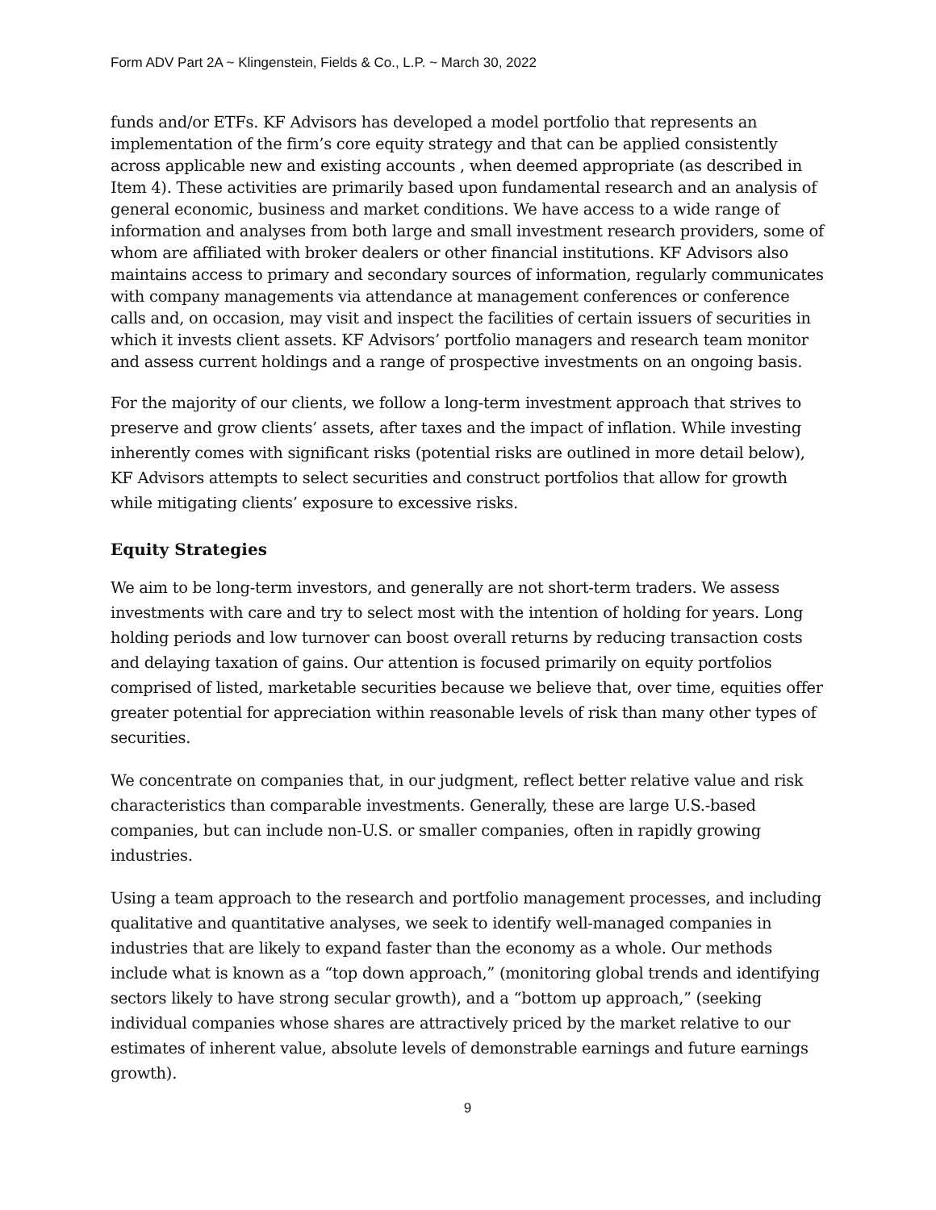Form ADV Part 2A ~ Klingenstein, Fields & Co., L.P. ~ March 30, 2022
funds and/or ETFs. KF Advisors has developed a model portfolio that represents an implementation of the firm’s core equity strategy and that can be applied consistently across applicable new and existing accounts , when deemed appropriate (as described in Item 4). These activities are primarily based upon fundamental research and an analysis of general economic, business and market conditions. We have access to a wide range of information and analyses from both large and small investment research providers, some of whom are affiliated with broker dealers or other financial institutions. KF Advisors also maintains access to primary and secondary sources of information, regularly communicates with company managements via attendance at management conferences or conference calls and, on occasion, may visit and inspect the facilities of certain issuers of securities in which it invests client assets. KF Advisors’ portfolio managers and research team monitor and assess current holdings and a range of prospective investments on an ongoing basis.
For the majority of our clients, we follow a long-term investment approach that strives to preserve and grow clients’ assets, after taxes and the impact of inflation. While investing inherently comes with significant risks (potential risks are outlined in more detail below), KF Advisors attempts to select securities and construct portfolios that allow for growth while mitigating clients’ exposure to excessive risks.
Equity Strategies
We aim to be long-term investors, and generally are not short-term traders. We assess investments with care and try to select most with the intention of holding for years. Long holding periods and low turnover can boost overall returns by reducing transaction costs and delaying taxation of gains. Our attention is focused primarily on equity portfolios comprised of listed, marketable securities because we believe that, over time, equities offer greater potential for appreciation within reasonable levels of risk than many other types of securities.
We concentrate on companies that, in our judgment, reflect better relative value and risk characteristics than comparable investments. Generally, these are large U.S.-based companies, but can include non-U.S. or smaller companies, often in rapidly growing industries.
Using a team approach to the research and portfolio management processes, and including qualitative and quantitative analyses, we seek to identify well-managed companies in industries that are likely to expand faster than the economy as a whole. Our methods include what is known as a “top down approach,” (monitoring global trends and identifying sectors likely to have strong secular growth), and a “bottom up approach,” (seeking individual companies whose shares are attractively priced by the market relative to our estimates of inherent value, absolute levels of demonstrable earnings and future earnings growth).
9